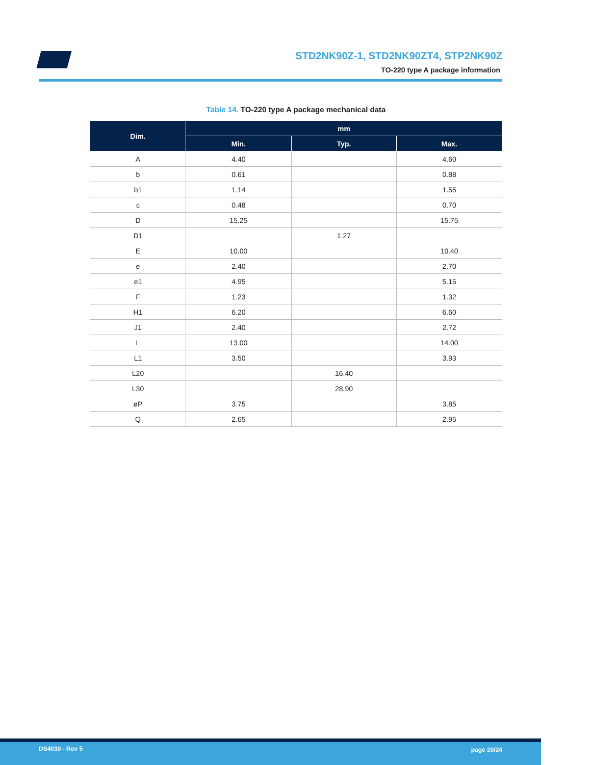STD2NK90Z-1, STD2NK90ZT4, STP2NK90Z
TO-220 type A package information
Table 14. TO-220 type A package mechanical data
| Dim. | mm | | |
| --- | --- | --- | --- |
| | Min. | Typ. | Max. |
| A | 4.40 | | 4.60 |
| b | 0.61 | | 0.88 |
| b1 | 1.14 | | 1.55 |
| c | 0.48 | | 0.70 |
| D | 15.25 | | 15.75 |
| D1 | | 1.27 | |
| E | 10.00 | | 10.40 |
| e | 2.40 | | 2.70 |
| e1 | 4.95 | | 5.15 |
| F | 1.23 | | 1.32 |
| H1 | 6.20 | | 6.60 |
| J1 | 2.40 | | 2.72 |
| L | 13.00 | | 14.00 |
| L1 | 3.50 | | 3.93 |
| L20 | | 16.40 | |
| L30 | | 28.90 | |
| øP | 3.75 | | 3.85 |
| Q | 2.65 | | 2.95 |
DS4030 - Rev 5 page 20/24